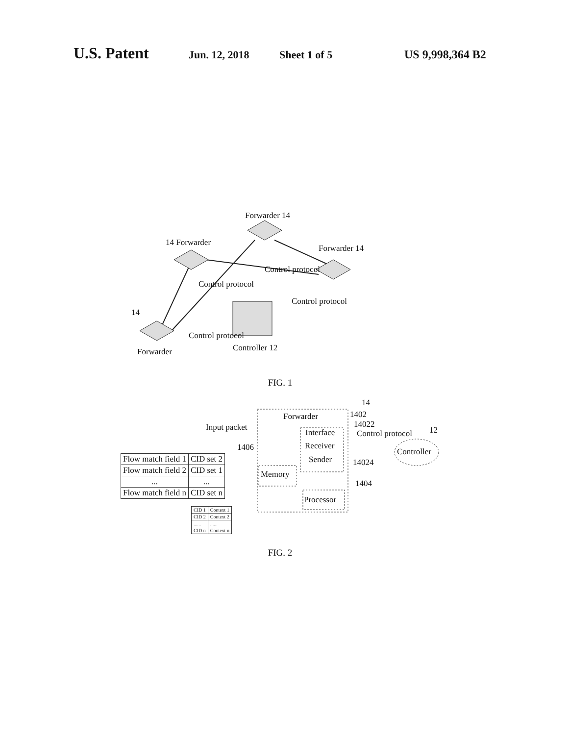U.S. Patent Jun. 12, 2018 Sheet 1 of 5 US 9,998,364 B2
Forwarder 14
14 Forwarder
Forwarder 14
14
Forwarder
Control protocol
Control protocol
Control protocol
Control protocol
Controller 12
FIG. 1
14
Forwarder 1402
Input packet 14022
Interface Control protocol 12
Receiver
1406 Controller
Sender 14024
Memory
1404
Processor
| Flow match field 1 | CID set 2 |
| Flow match field 2 | CID set 1 |
| ... | ... |
| Flow match field n | CID set n |
| CID 1 | Context 1 |
| CID 2 | Context 2 |
| ...... | ...... |
| CID n | Context n |
FIG. 2